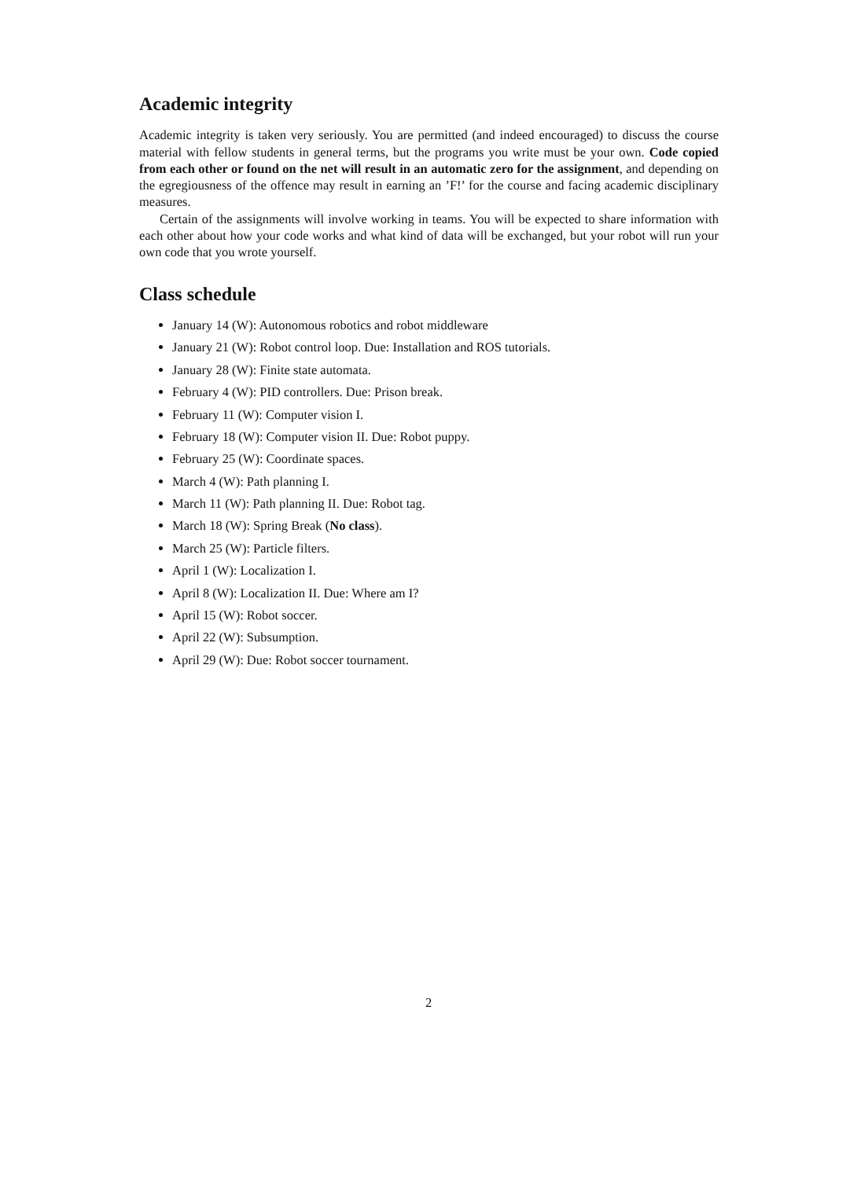Academic integrity
Academic integrity is taken very seriously. You are permitted (and indeed encouraged) to discuss the course material with fellow students in general terms, but the programs you write must be your own. Code copied from each other or found on the net will result in an automatic zero for the assignment, and depending on the egregiousness of the offence may result in earning an ’F!’ for the course and facing academic disciplinary measures.
Certain of the assignments will involve working in teams. You will be expected to share information with each other about how your code works and what kind of data will be exchanged, but your robot will run your own code that you wrote yourself.
Class schedule
January 14 (W): Autonomous robotics and robot middleware
January 21 (W): Robot control loop. Due: Installation and ROS tutorials.
January 28 (W): Finite state automata.
February 4 (W): PID controllers. Due: Prison break.
February 11 (W): Computer vision I.
February 18 (W): Computer vision II. Due: Robot puppy.
February 25 (W): Coordinate spaces.
March 4 (W): Path planning I.
March 11 (W): Path planning II. Due: Robot tag.
March 18 (W): Spring Break (No class).
March 25 (W): Particle filters.
April 1 (W): Localization I.
April 8 (W): Localization II. Due: Where am I?
April 15 (W): Robot soccer.
April 22 (W): Subsumption.
April 29 (W): Due: Robot soccer tournament.
2